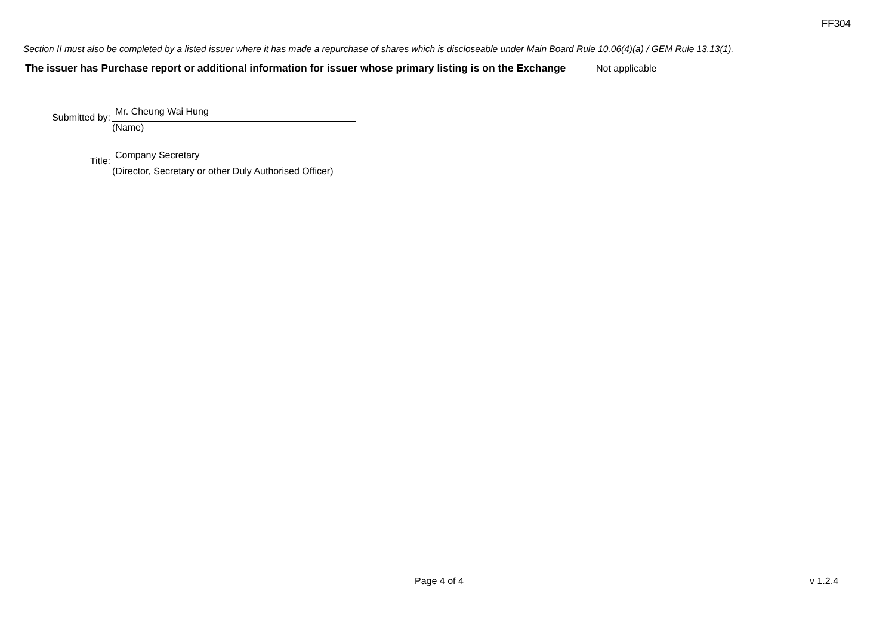FF304
Section II must also be completed by a listed issuer where it has made a repurchase of shares which is discloseable under Main Board Rule 10.06(4)(a) / GEM Rule 13.13(1).
The issuer has Purchase report or additional information for issuer whose primary listing is on the Exchange
Not applicable
Submitted by:
Mr. Cheung Wai Hung
(Name)
Title:
Company Secretary
(Director, Secretary or other Duly Authorised Officer)
Page 4 of 4 v 1.2.4